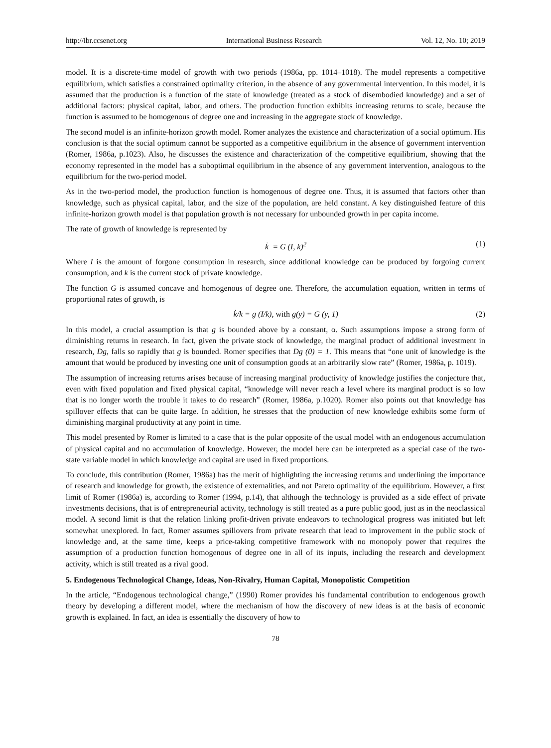http://ibr.ccsenet.org International Business Research Vol. 12, No. 10; 2019
model. It is a discrete-time model of growth with two periods (1986a, pp. 1014–1018). The model represents a competitive equilibrium, which satisfies a constrained optimality criterion, in the absence of any governmental intervention. In this model, it is assumed that the production is a function of the state of knowledge (treated as a stock of disembodied knowledge) and a set of additional factors: physical capital, labor, and others. The production function exhibits increasing returns to scale, because the function is assumed to be homogenous of degree one and increasing in the aggregate stock of knowledge.
The second model is an infinite-horizon growth model. Romer analyzes the existence and characterization of a social optimum. His conclusion is that the social optimum cannot be supported as a competitive equilibrium in the absence of government intervention (Romer, 1986a, p.1023). Also, he discusses the existence and characterization of the competitive equilibrium, showing that the economy represented in the model has a suboptimal equilibrium in the absence of any government intervention, analogous to the equilibrium for the two-period model.
As in the two-period model, the production function is homogenous of degree one. Thus, it is assumed that factors other than knowledge, such as physical capital, labor, and the size of the population, are held constant. A key distinguished feature of this infinite-horizon growth model is that population growth is not necessary for unbounded growth in per capita income.
The rate of growth of knowledge is represented by
k̇ = G (I, k)<sup>2</sup> (1)
Where I is the amount of forgone consumption in research, since additional knowledge can be produced by forgoing current consumption, and k is the current stock of private knowledge.
The function G is assumed concave and homogenous of degree one. Therefore, the accumulation equation, written in terms of proportional rates of growth, is
k̇/k = g (I/k), with g(y) = G (y, 1) (2)
In this model, a crucial assumption is that g is bounded above by a constant, α. Such assumptions impose a strong form of diminishing returns in research. In fact, given the private stock of knowledge, the marginal product of additional investment in research, Dg, falls so rapidly that g is bounded. Romer specifies that Dg (0) = 1. This means that “one unit of knowledge is the amount that would be produced by investing one unit of consumption goods at an arbitrarily slow rate” (Romer, 1986a, p. 1019).
The assumption of increasing returns arises because of increasing marginal productivity of knowledge justifies the conjecture that, even with fixed population and fixed physical capital, “knowledge will never reach a level where its marginal product is so low that is no longer worth the trouble it takes to do research” (Romer, 1986a, p.1020). Romer also points out that knowledge has spillover effects that can be quite large. In addition, he stresses that the production of new knowledge exhibits some form of diminishing marginal productivity at any point in time.
This model presented by Romer is limited to a case that is the polar opposite of the usual model with an endogenous accumulation of physical capital and no accumulation of knowledge. However, the model here can be interpreted as a special case of the two-state variable model in which knowledge and capital are used in fixed proportions.
To conclude, this contribution (Romer, 1986a) has the merit of highlighting the increasing returns and underlining the importance of research and knowledge for growth, the existence of externalities, and not Pareto optimality of the equilibrium. However, a first limit of Romer (1986a) is, according to Romer (1994, p.14), that although the technology is provided as a side effect of private investments decisions, that is of entrepreneurial activity, technology is still treated as a pure public good, just as in the neoclassical model. A second limit is that the relation linking profit-driven private endeavors to technological progress was initiated but left somewhat unexplored. In fact, Romer assumes spillovers from private research that lead to improvement in the public stock of knowledge and, at the same time, keeps a price-taking competitive framework with no monopoly power that requires the assumption of a production function homogenous of degree one in all of its inputs, including the research and development activity, which is still treated as a rival good.
5. Endogenous Technological Change, Ideas, Non-Rivalry, Human Capital, Monopolistic Competition
In the article, “Endogenous technological change,” (1990) Romer provides his fundamental contribution to endogenous growth theory by developing a different model, where the mechanism of how the discovery of new ideas is at the basis of economic growth is explained. In fact, an idea is essentially the discovery of how to
78